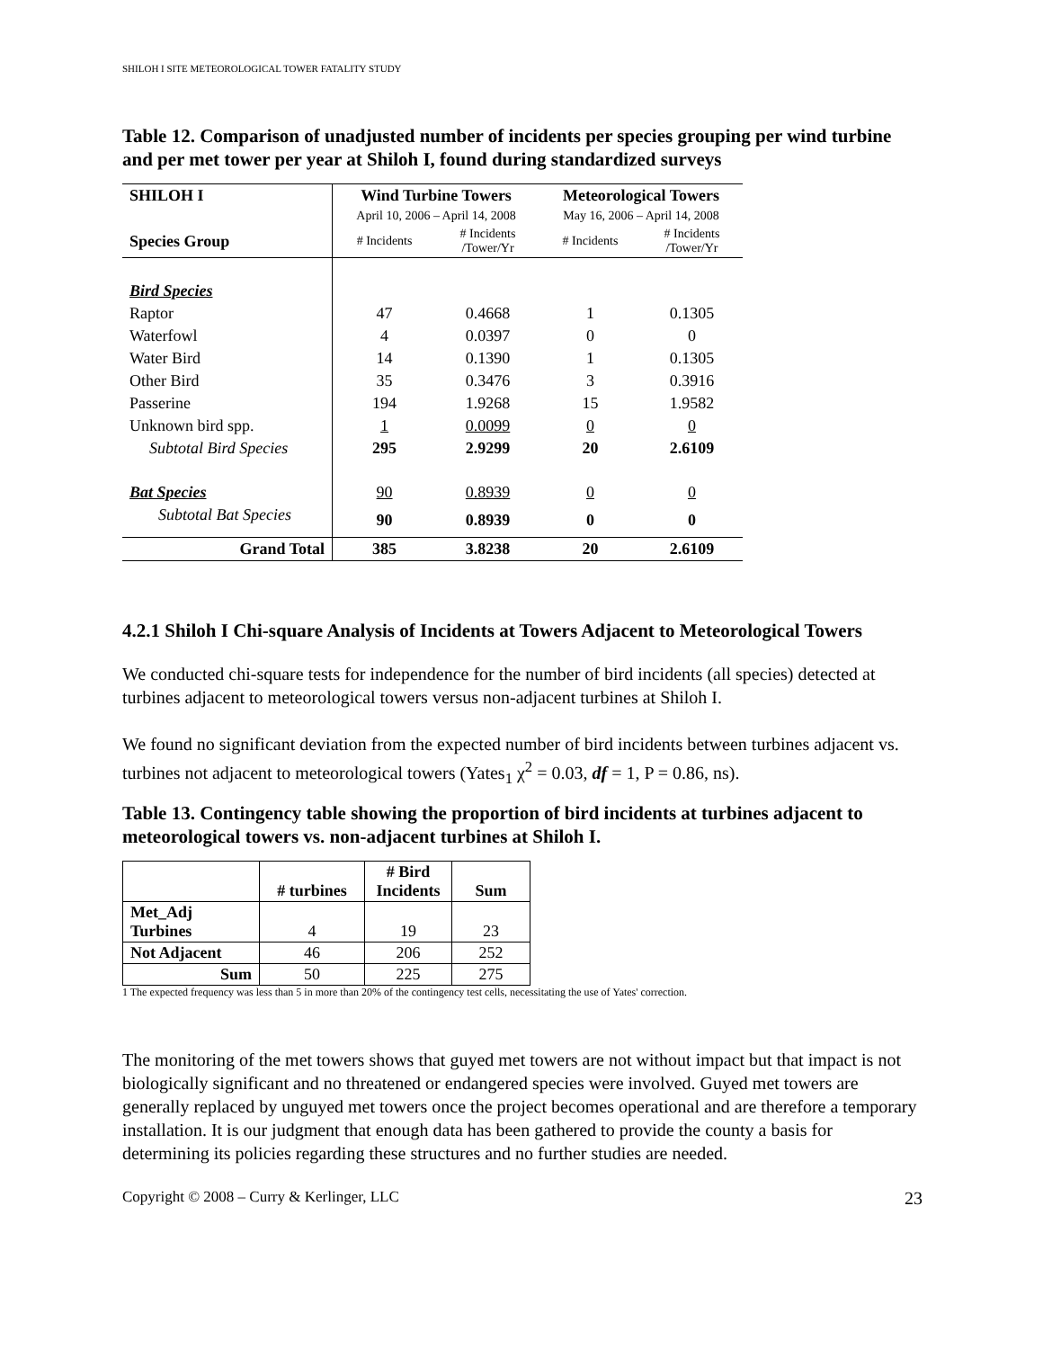SHILOH I SITE METEOROLOGICAL TOWER FATALITY STUDY
Table 12. Comparison of unadjusted number of incidents per species grouping per wind turbine and per met tower per year at Shiloh I, found during standardized surveys
| SHILOH I | Wind Turbine Towers | | Meteorological Towers | |
| --- | --- | --- | --- | --- |
| | April 10, 2006 – April 14, 2008 | | May 16, 2006 – April 14, 2008 | |
| Species Group | # Incidents | # Incidents /Tower/Yr | # Incidents | # Incidents /Tower/Yr |
| Bird Species | | | | |
| Raptor | 47 | 0.4668 | 1 | 0.1305 |
| Waterfowl | 4 | 0.0397 | 0 | 0 |
| Water Bird | 14 | 0.1390 | 1 | 0.1305 |
| Other Bird | 35 | 0.3476 | 3 | 0.3916 |
| Passerine | 194 | 1.9268 | 15 | 1.9582 |
| Unknown bird spp. | 1 | 0.0099 | 0 | 0 |
| Subtotal Bird Species | 295 | 2.9299 | 20 | 2.6109 |
| Bat Species | 90 | 0.8939 | 0 | 0 |
| Subtotal Bat Species | 90 | 0.8939 | 0 | 0 |
| Grand Total | 385 | 3.8238 | 20 | 2.6109 |
4.2.1 Shiloh I Chi-square Analysis of Incidents at Towers Adjacent to Meteorological Towers
We conducted chi-square tests for independence for the number of bird incidents (all species) detected at turbines adjacent to meteorological towers versus non-adjacent turbines at Shiloh I.
We found no significant deviation from the expected number of bird incidents between turbines adjacent vs. turbines not adjacent to meteorological towers (Yates<sub>1</sub> χ<sup>2</sup> = 0.03, df = 1, P = 0.86, ns).
Table 13. Contingency table showing the proportion of bird incidents at turbines adjacent to meteorological towers vs. non-adjacent turbines at Shiloh I.
| | # turbines | # Bird Incidents | Sum |
| --- | --- | --- | --- |
| Met_Adj Turbines | 4 | 19 | 23 |
| Not Adjacent | 46 | 206 | 252 |
| Sum | 50 | 225 | 275 |
1 The expected frequency was less than 5 in more than 20% of the contingency test cells, necessitating the use of Yates' correction.
The monitoring of the met towers shows that guyed met towers are not without impact but that impact is not biologically significant and no threatened or endangered species were involved. Guyed met towers are generally replaced by unguyed met towers once the project becomes operational and are therefore a temporary installation. It is our judgment that enough data has been gathered to provide the county a basis for determining its policies regarding these structures and no further studies are needed.
Copyright © 2008 – Curry & Kerlinger, LLC 23